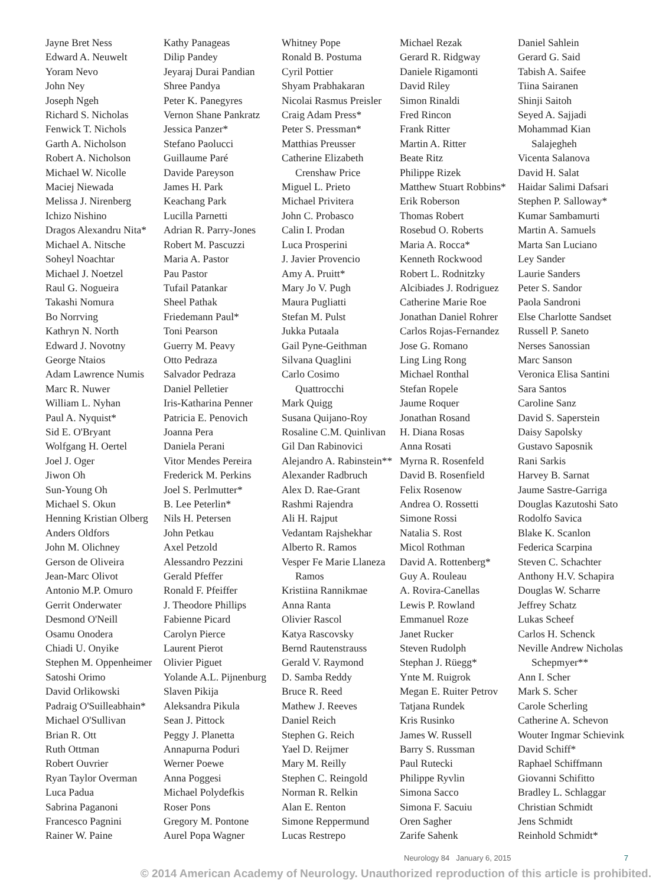Jayne Bret Ness
Edward A. Neuwelt
Yoram Nevo
John Ney
Joseph Ngeh
Richard S. Nicholas
Fenwick T. Nichols
Garth A. Nicholson
Robert A. Nicholson
Michael W. Nicolle
Maciej Niewada
Melissa J. Nirenberg
Ichizo Nishino
Dragos Alexandru Nita*
Michael A. Nitsche
Soheyl Noachtar
Michael J. Noetzel
Raul G. Nogueira
Takashi Nomura
Bo Norrving
Kathryn N. North
Edward J. Novotny
George Ntaios
Adam Lawrence Numis
Marc R. Nuwer
William L. Nyhan
Paul A. Nyquist*
Sid E. O'Bryant
Wolfgang H. Oertel
Joel J. Oger
Jiwon Oh
Sun-Young Oh
Michael S. Okun
Henning Kristian Olberg
Anders Oldfors
John M. Olichney
Gerson de Oliveira
Jean-Marc Olivot
Antonio M.P. Omuro
Gerrit Onderwater
Desmond O'Neill
Osamu Onodera
Chiadi U. Onyike
Stephen M. Oppenheimer
Satoshi Orimo
David Orlikowski
Padraig O'Suilleabhain*
Michael O'Sullivan
Brian R. Ott
Ruth Ottman
Robert Ouvrier
Ryan Taylor Overman
Luca Padua
Sabrina Paganoni
Francesco Pagnini
Rainer W. Paine
Kathy Panageas
Dilip Pandey
Jeyaraj Durai Pandian
Shree Pandya
Peter K. Panegyres
Vernon Shane Pankratz
Jessica Panzer*
Stefano Paolucci
Guillaume Paré
Davide Pareyson
James H. Park
Keachang Park
Lucilla Parnetti
Adrian R. Parry-Jones
Robert M. Pascuzzi
Maria A. Pastor
Pau Pastor
Tufail Patankar
Sheel Pathak
Friedemann Paul*
Toni Pearson
Guerry M. Peavy
Otto Pedraza
Salvador Pedraza
Daniel Pelletier
Iris-Katharina Penner
Patricia E. Penovich
Joanna Pera
Daniela Perani
Vitor Mendes Pereira
Frederick M. Perkins
Joel S. Perlmutter*
B. Lee Peterlin*
Nils H. Petersen
John Petkau
Axel Petzold
Alessandro Pezzini
Gerald Pfeffer
Ronald F. Pfeiffer
J. Theodore Phillips
Fabienne Picard
Carolyn Pierce
Laurent Pierot
Olivier Piguet
Yolande A.L. Pijnenburg
Slaven Pikija
Aleksandra Pikula
Sean J. Pittock
Peggy J. Planetta
Annapurna Poduri
Werner Poewe
Anna Poggesi
Michael Polydefkis
Roser Pons
Gregory M. Pontone
Aurel Popa Wagner
Whitney Pope
Ronald B. Postuma
Cyril Pottier
Shyam Prabhakaran
Nicolai Rasmus Preisler
Craig Adam Press*
Peter S. Pressman*
Matthias Preusser
Catherine Elizabeth
Crenshaw Price
Miguel L. Prieto
Michael Privitera
John C. Probasco
Calin I. Prodan
Luca Prosperini
J. Javier Provencio
Amy A. Pruitt*
Mary Jo V. Pugh
Maura Pugliatti
Stefan M. Pulst
Jukka Putaala
Gail Pyne-Geithman
Silvana Quaglini
Carlo Cosimo
Quattrocchi
Mark Quigg
Susana Quijano-Roy
Rosaline C.M. Quinlivan
Gil Dan Rabinovici
Alejandro A. Rabinstein**
Alexander Radbruch
Alex D. Rae-Grant
Rashmi Rajendra
Ali H. Rajput
Vedantam Rajshekhar
Alberto R. Ramos
Vesper Fe Marie Llaneza
Ramos
Kristiina Rannikmae
Anna Ranta
Olivier Rascol
Katya Rascovsky
Bernd Rautenstrauss
Gerald V. Raymond
D. Samba Reddy
Bruce R. Reed
Mathew J. Reeves
Daniel Reich
Stephen G. Reich
Yael D. Reijmer
Mary M. Reilly
Stephen C. Reingold
Norman R. Relkin
Alan E. Renton
Simone Reppermund
Lucas Restrepo
Michael Rezak
Gerard R. Ridgway
Daniele Rigamonti
David Riley
Simon Rinaldi
Fred Rincon
Frank Ritter
Martin A. Ritter
Beate Ritz
Philippe Rizek
Matthew Stuart Robbins*
Erik Roberson
Thomas Robert
Rosebud O. Roberts
Maria A. Rocca*
Kenneth Rockwood
Robert L. Rodnitzky
Alcibiades J. Rodriguez
Catherine Marie Roe
Jonathan Daniel Rohrer
Carlos Rojas-Fernandez
Jose G. Romano
Ling Ling Rong
Michael Ronthal
Stefan Ropele
Jaume Roquer
Jonathan Rosand
H. Diana Rosas
Anna Rosati
Myrna R. Rosenfeld
David B. Rosenfield
Felix Rosenow
Andrea O. Rossetti
Simone Rossi
Natalia S. Rost
Micol Rothman
David A. Rottenberg*
Guy A. Rouleau
A. Rovira-Canellas
Lewis P. Rowland
Emmanuel Roze
Janet Rucker
Steven Rudolph
Stephan J. Rüegg*
Ynte M. Ruigrok
Megan E. Ruiter Petrov
Tatjana Rundek
Kris Rusinko
James W. Russell
Barry S. Russman
Paul Rutecki
Philippe Ryvlin
Simona Sacco
Simona F. Sacuiu
Oren Sagher
Zarife Sahenk
Daniel Sahlein
Gerard G. Said
Tabish A. Saifee
Tiina Sairanen
Shinji Saitoh
Seyed A. Sajjadi
Mohammad Kian
Salajegheh
Vicenta Salanova
David H. Salat
Haidar Salimi Dafsari
Stephen P. Salloway*
Kumar Sambamurti
Martin A. Samuels
Marta San Luciano
Ley Sander
Laurie Sanders
Peter S. Sandor
Paola Sandroni
Else Charlotte Sandset
Russell P. Saneto
Nerses Sanossian
Marc Sanson
Veronica Elisa Santini
Sara Santos
Caroline Sanz
David S. Saperstein
Daisy Sapolsky
Gustavo Saposnik
Rani Sarkis
Harvey B. Sarnat
Jaume Sastre-Garriga
Douglas Kazutoshi Sato
Rodolfo Savica
Blake K. Scanlon
Federica Scarpina
Steven C. Schachter
Anthony H.V. Schapira
Douglas W. Scharre
Jeffrey Schatz
Lukas Scheef
Carlos H. Schenck
Neville Andrew Nicholas
Schepmyer**
Ann I. Scher
Mark S. Scher
Carole Scherling
Catherine A. Schevon
Wouter Ingmar Schievink
David Schiff*
Raphael Schiffmann
Giovanni Schifitto
Bradley L. Schlaggar
Christian Schmidt
Jens Schmidt
Reinhold Schmidt*
Neurology 84 January 6, 2015 7
© 2014 American Academy of Neurology. Unauthorized reproduction of this article is prohibited.